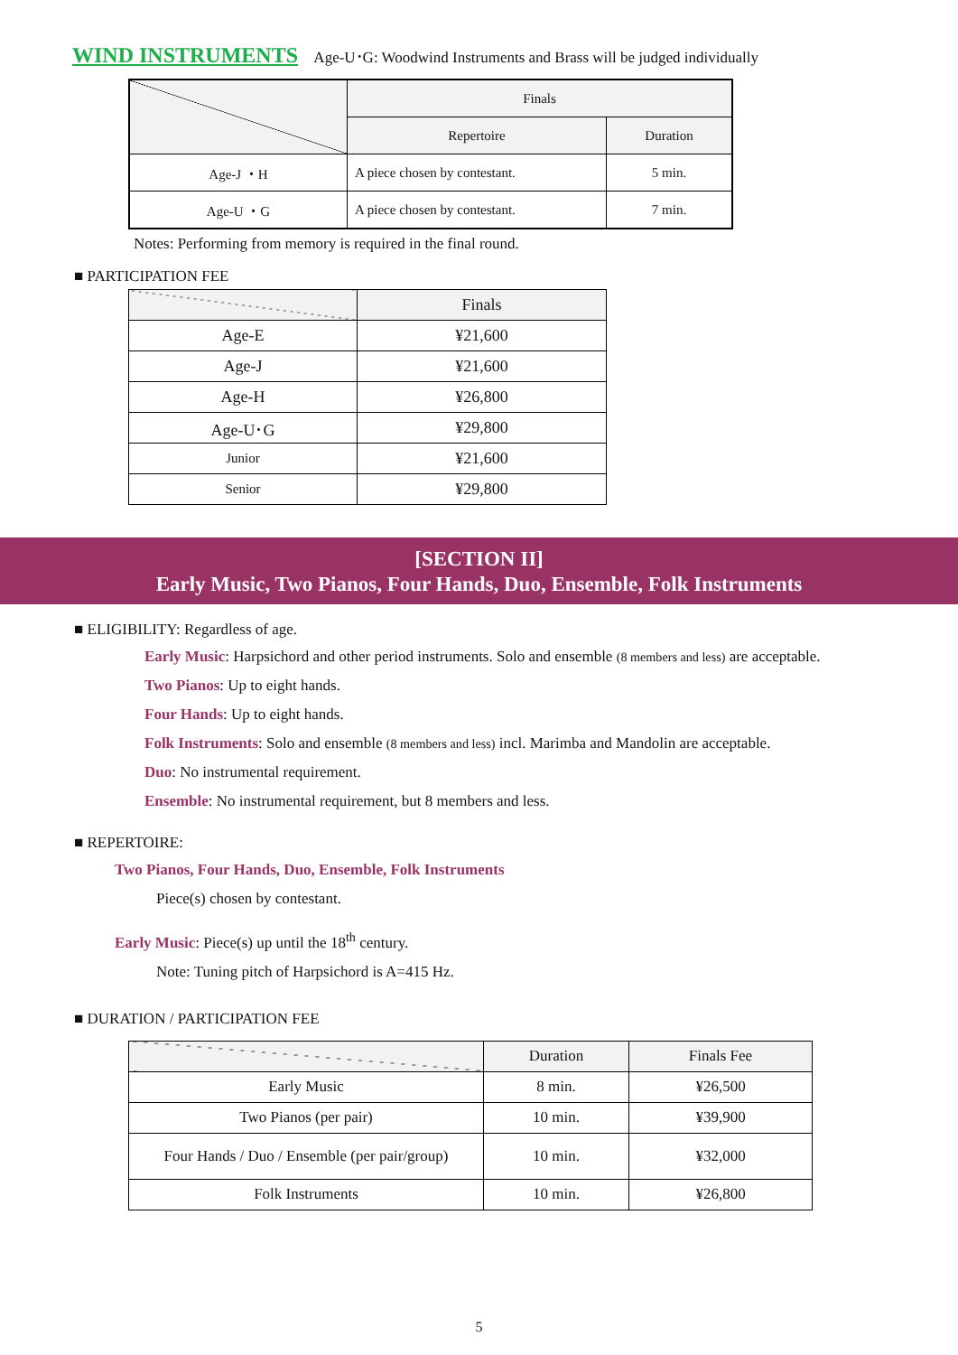WIND INSTRUMENTS Age-U･G: Woodwind Instruments and Brass will be judged individually
| | Finals | |
| --- | --- | --- |
| | Repertoire | Duration |
| Age-J ・H | A piece chosen by contestant. | 5 min. |
| Age-U ・G | A piece chosen by contestant. | 7 min. |
Notes: Performing from memory is required in the final round.
■ PARTICIPATION FEE
| | Finals |
| --- | --- |
| Age-E | ¥21,600 |
| Age-J | ¥21,600 |
| Age-H | ¥26,800 |
| Age-U･G | ¥29,800 |
| Junior | ¥21,600 |
| Senior | ¥29,800 |
[SECTION II]
Early Music, Two Pianos, Four Hands, Duo, Ensemble, Folk Instruments
■ ELIGIBILITY: Regardless of age.
Early Music: Harpsichord and other period instruments. Solo and ensemble (8 members and less) are acceptable.
Two Pianos: Up to eight hands.
Four Hands: Up to eight hands.
Folk Instruments: Solo and ensemble (8 members and less) incl. Marimba and Mandolin are acceptable.
Duo: No instrumental requirement.
Ensemble: No instrumental requirement, but 8 members and less.
■ REPERTOIRE:
Two Pianos, Four Hands, Duo, Ensemble, Folk Instruments
Piece(s) chosen by contestant.
Early Music: Piece(s) up until the 18<sup>th</sup> century.
Note: Tuning pitch of Harpsichord is A=415 Hz.
■ DURATION / PARTICIPATION FEE
| | Duration | Finals Fee |
| --- | --- | --- |
| Early Music | 8 min. | ¥26,500 |
| Two Pianos (per pair) | 10 min. | ¥39,900 |
| Four Hands / Duo / Ensemble (per pair/group) | 10 min. | ¥32,000 |
| Folk Instruments | 10 min. | ¥26,800 |
5